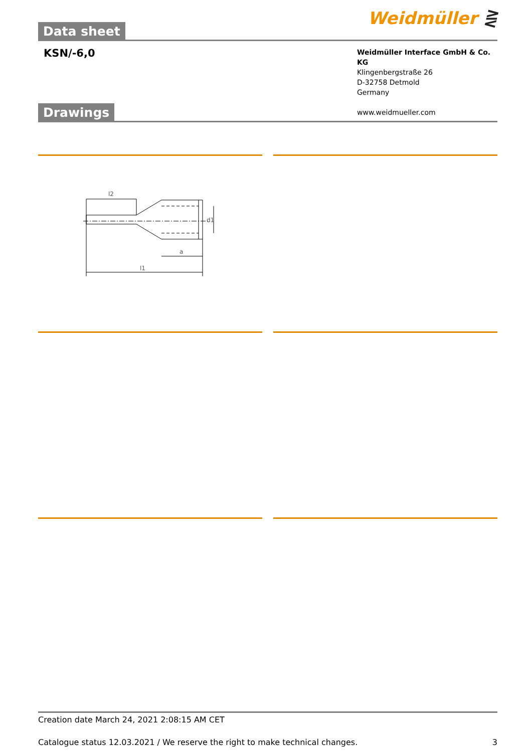Weidmüller ⋛
Data sheet
KSN/-6,0
Weidmüller Interface GmbH & Co. KG
Klingenbergstraße 26
D-32758 Detmold
Germany
www.weidmueller.com
Drawings
l2
a
l1
d1
Creation date March 24, 2021 2:08:15 AM CET
Catalogue status 12.03.2021 / We reserve the right to make technical changes. 3